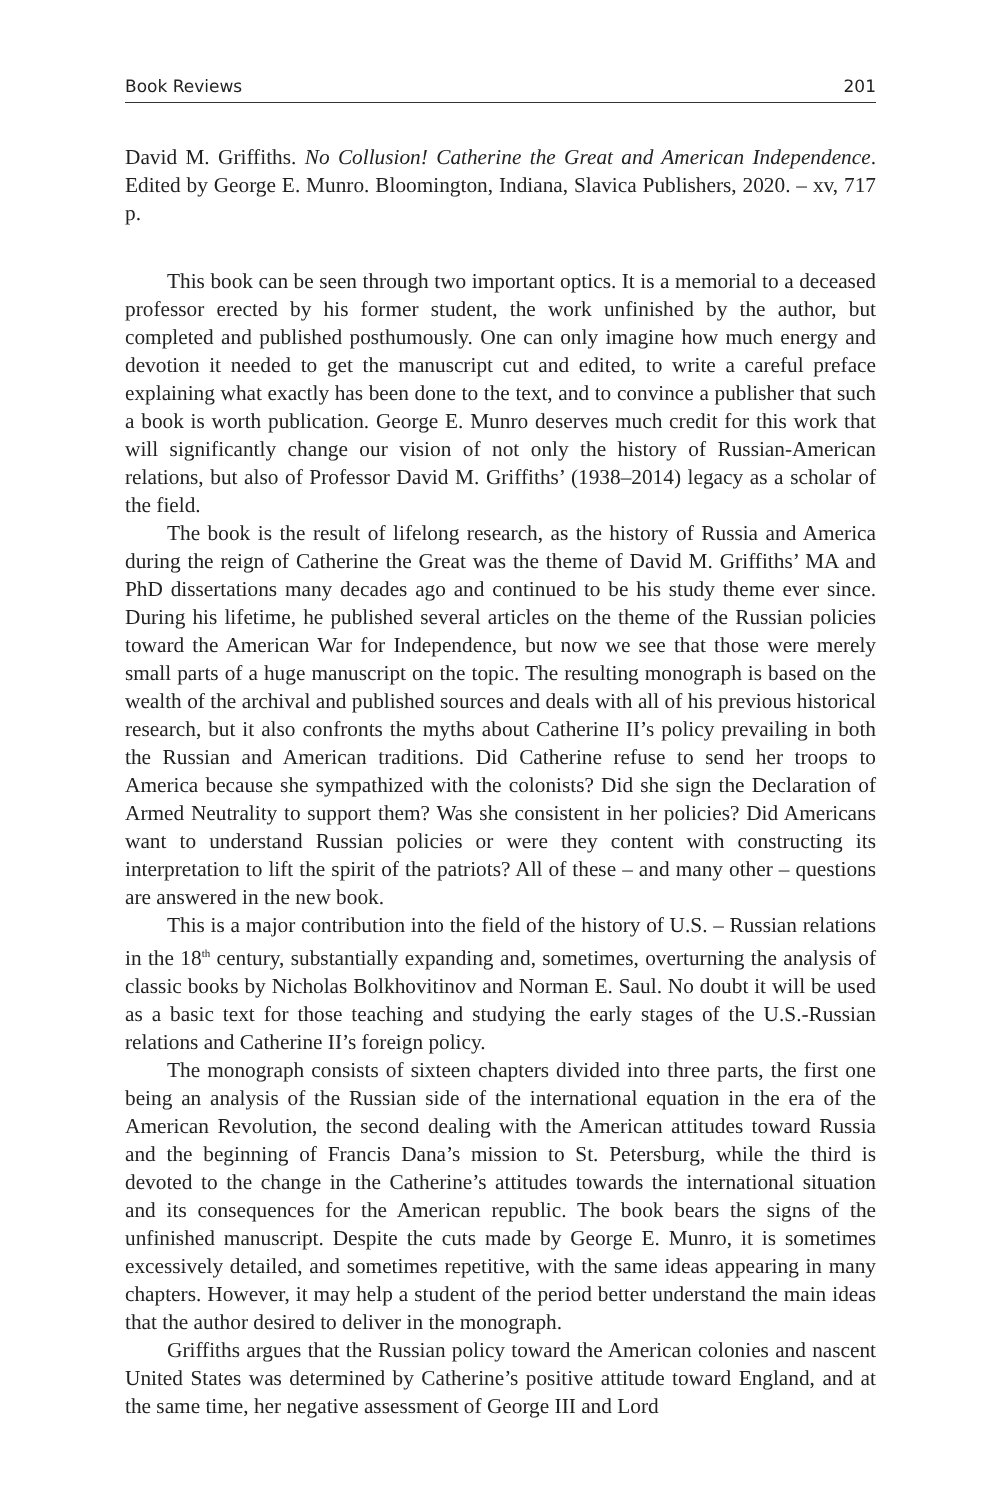Book Reviews 201
David M. Griffiths. No Collusion! Catherine the Great and American Independence. Edited by George E. Munro. Bloomington, Indiana, Slavica Publishers, 2020. – xv, 717 p.
This book can be seen through two important optics. It is a memorial to a deceased professor erected by his former student, the work unfinished by the author, but completed and published posthumously. One can only imagine how much energy and devotion it needed to get the manuscript cut and edited, to write a careful preface explaining what exactly has been done to the text, and to convince a publisher that such a book is worth publication. George E. Munro deserves much credit for this work that will significantly change our vision of not only the history of Russian-American relations, but also of Professor David M. Griffiths’ (1938–2014) legacy as a scholar of the field.
The book is the result of lifelong research, as the history of Russia and America during the reign of Catherine the Great was the theme of David M. Griffiths’ MA and PhD dissertations many decades ago and continued to be his study theme ever since. During his lifetime, he published several articles on the theme of the Russian policies toward the American War for Independence, but now we see that those were merely small parts of a huge manuscript on the topic. The resulting monograph is based on the wealth of the archival and published sources and deals with all of his previous historical research, but it also confronts the myths about Catherine II’s policy prevailing in both the Russian and American traditions. Did Catherine refuse to send her troops to America because she sympathized with the colonists? Did she sign the Declaration of Armed Neutrality to support them? Was she consistent in her policies? Did Americans want to understand Russian policies or were they content with constructing its interpretation to lift the spirit of the patriots? All of these – and many other – questions are answered in the new book.
This is a major contribution into the field of the history of U.S. – Russian relations in the 18<sup>th</sup> century, substantially expanding and, sometimes, overturning the analysis of classic books by Nicholas Bolkhovitinov and Norman E. Saul. No doubt it will be used as a basic text for those teaching and studying the early stages of the U.S.-Russian relations and Catherine II’s foreign policy.
The monograph consists of sixteen chapters divided into three parts, the first one being an analysis of the Russian side of the international equation in the era of the American Revolution, the second dealing with the American attitudes toward Russia and the beginning of Francis Dana’s mission to St. Petersburg, while the third is devoted to the change in the Catherine’s attitudes towards the international situation and its consequences for the American republic. The book bears the signs of the unfinished manuscript. Despite the cuts made by George E. Munro, it is sometimes excessively detailed, and sometimes repetitive, with the same ideas appearing in many chapters. However, it may help a student of the period better understand the main ideas that the author desired to deliver in the monograph.
Griffiths argues that the Russian policy toward the American colonies and nascent United States was determined by Catherine’s positive attitude toward England, and at the same time, her negative assessment of George III and Lord